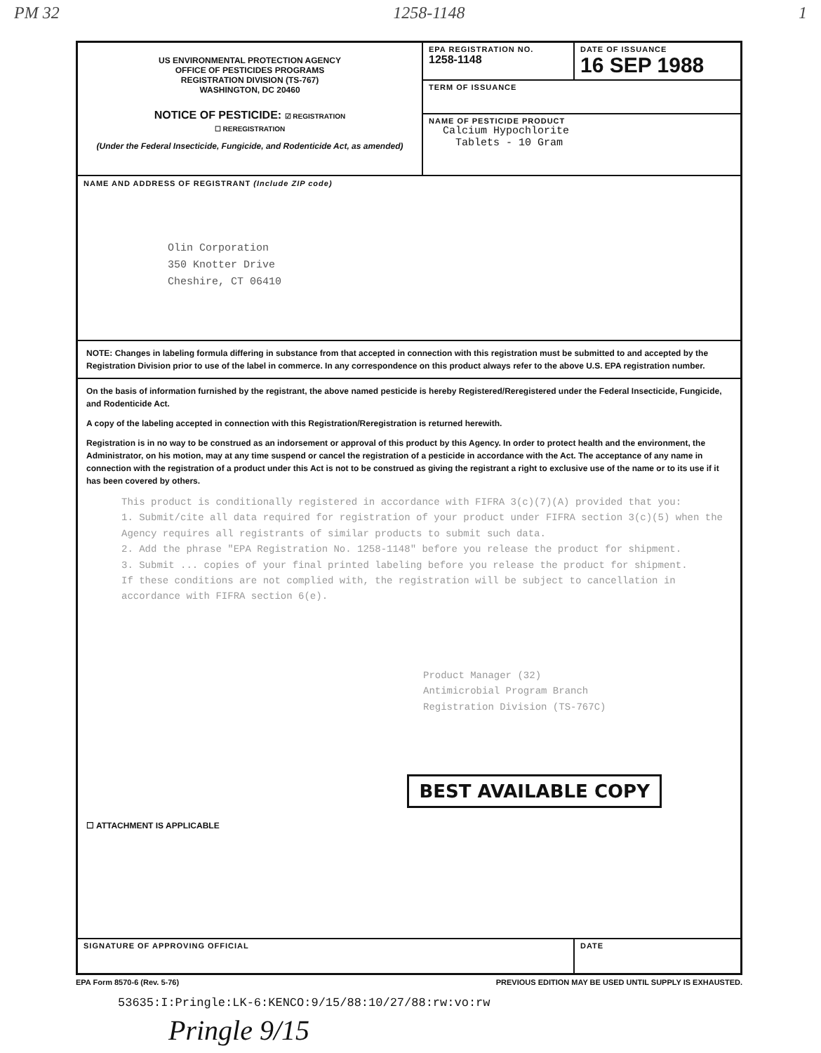PM 32 1258-1148 1
US ENVIRONMENTAL PROTECTION AGENCY
OFFICE OF PESTICIDES PROGRAMS
REGISTRATION DIVISION (TS-767)
WASHINGTON, DC 20460
NOTICE OF PESTICIDE: ☑ REGISTRATION
☐ REREGISTRATION
(Under the Federal Insecticide, Fungicide, and Rodenticide Act, as amended)
EPA REGISTRATION NO.
1258-1148
DATE OF ISSUANCE
16 SEP 1988
TERM OF ISSUANCE
NAME OF PESTICIDE PRODUCT
Calcium Hypochlorite
Tablets - 10 Gram
NAME AND ADDRESS OF REGISTRANT (Include ZIP code)
Olin Corporation
350 Knotter Drive
Cheshire, CT 06410
NOTE: Changes in labeling formula differing in substance from that accepted in connection with this registration must be submitted to and accepted by the Registration Division prior to use of the label in commerce. In any correspondence on this product always refer to the above U.S. EPA registration number.
On the basis of information furnished by the registrant, the above named pesticide is hereby Registered/Reregistered under the Federal Insecticide, Fungicide, and Rodenticide Act.
A copy of the labeling accepted in connection with this Registration/Reregistration is returned herewith.
Registration is in no way to be construed as an indorsement or approval of this product by this Agency. In order to protect health and the environment, the Administrator, on his motion, may at any time suspend or cancel the registration of a pesticide in accordance with the Act. The acceptance of any name in connection with the registration of a product under this Act is not to be construed as giving the registrant a right to exclusive use of the name or to its use if it has been covered by others.
This product is conditionally registered in accordance with FIFRA 3(c)(7)(A) provided that you:
1. Submit/cite all data required for registration of your product under FIFRA section 3(c)(5) when the Agency requires all registrants of similar products to submit such data.
2. Add the phrase "EPA Registration No. 1258-1148" before you release the product for shipment.
3. Submit ... copies of your final printed labeling before you release the product for shipment.
If these conditions are not complied with, the registration will be subject to cancellation in accordance with FIFRA section 6(e).
Product Manager (32)
Antimicrobial Program Branch
Registration Division (TS-767C)
BEST AVAILABLE COPY
☐ ATTACHMENT IS APPLICABLE
SIGNATURE OF APPROVING OFFICIAL
DATE
EPA Form 8570-6 (Rev. 5-76) PREVIOUS EDITION MAY BE USED UNTIL SUPPLY IS EXHAUSTED.
53635:I:Pringle:LK-6:KENCO:9/15/88:10/27/88:rw:vo:rw
Pringle 9/15